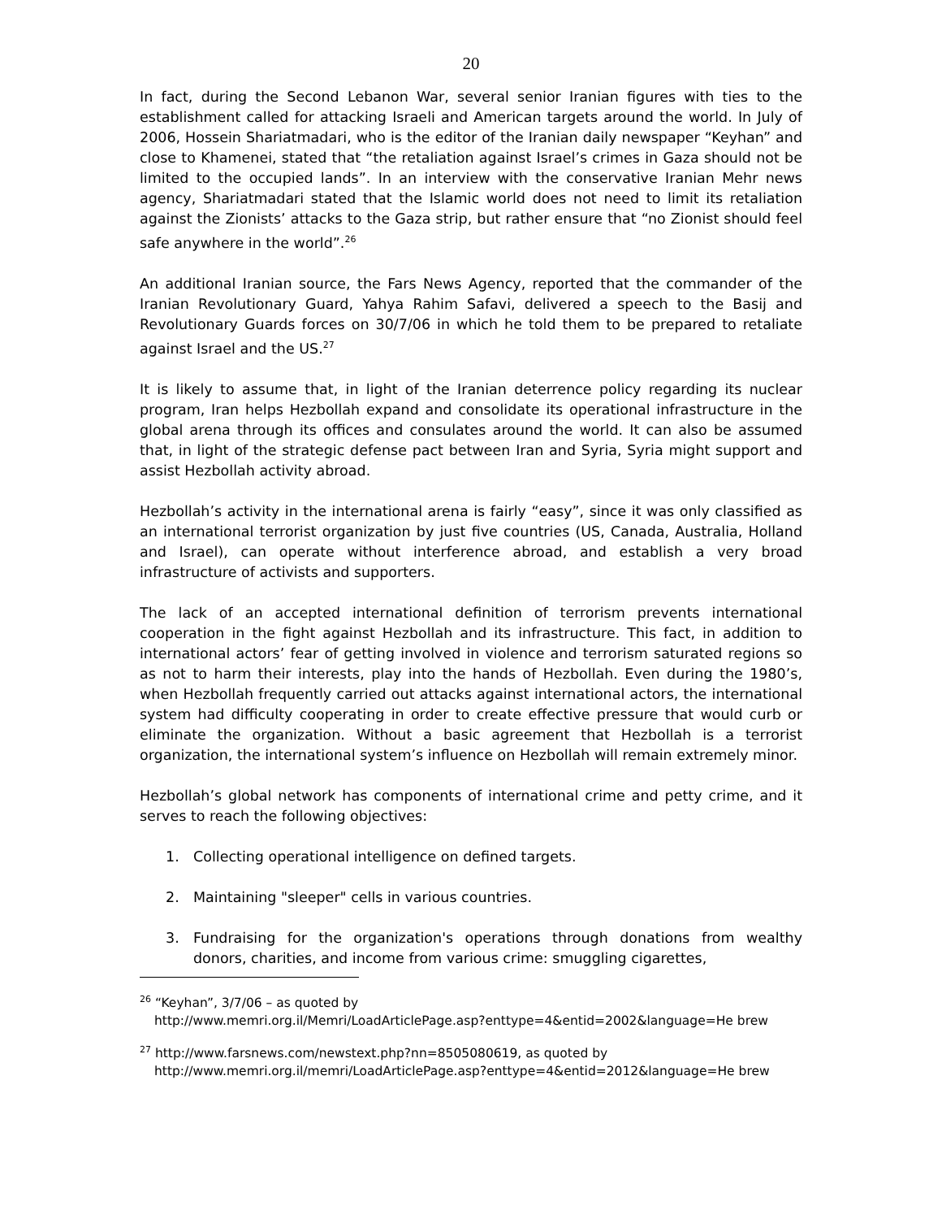20
In fact, during the Second Lebanon War, several senior Iranian figures with ties to the establishment called for attacking Israeli and American targets around the world. In July of 2006, Hossein Shariatmadari, who is the editor of the Iranian daily newspaper “Keyhan” and close to Khamenei, stated that “the retaliation against Israel’s crimes in Gaza should not be limited to the occupied lands”. In an interview with the conservative Iranian Mehr news agency, Shariatmadari stated that the Islamic world does not need to limit its retaliation against the Zionists’ attacks to the Gaza strip, but rather ensure that “no Zionist should feel safe anywhere in the world”.<sup>26</sup>
An additional Iranian source, the Fars News Agency, reported that the commander of the Iranian Revolutionary Guard, Yahya Rahim Safavi, delivered a speech to the Basij and Revolutionary Guards forces on 30/7/06 in which he told them to be prepared to retaliate against Israel and the US.<sup>27</sup>
It is likely to assume that, in light of the Iranian deterrence policy regarding its nuclear program, Iran helps Hezbollah expand and consolidate its operational infrastructure in the global arena through its offices and consulates around the world. It can also be assumed that, in light of the strategic defense pact between Iran and Syria, Syria might support and assist Hezbollah activity abroad.
Hezbollah’s activity in the international arena is fairly “easy”, since it was only classified as an international terrorist organization by just five countries (US, Canada, Australia, Holland and Israel), can operate without interference abroad, and establish a very broad infrastructure of activists and supporters.
The lack of an accepted international definition of terrorism prevents international cooperation in the fight against Hezbollah and its infrastructure. This fact, in addition to international actors’ fear of getting involved in violence and terrorism saturated regions so as not to harm their interests, play into the hands of Hezbollah. Even during the 1980’s, when Hezbollah frequently carried out attacks against international actors, the international system had difficulty cooperating in order to create effective pressure that would curb or eliminate the organization. Without a basic agreement that Hezbollah is a terrorist organization, the international system’s influence on Hezbollah will remain extremely minor.
Hezbollah’s global network has components of international crime and petty crime, and it serves to reach the following objectives:
1. Collecting operational intelligence on defined targets.
2. Maintaining "sleeper" cells in various countries.
3. Fundraising for the organization's operations through donations from wealthy donors, charities, and income from various crime: smuggling cigarettes,
<sup>26</sup> “Keyhan”, 3/7/06 – as quoted by
http://www.memri.org.il/Memri/LoadArticlePage.asp?enttype=4&entid=2002&language=He brew
<sup>27</sup> http://www.farsnews.com/newstext.php?nn=8505080619, as quoted by
http://www.memri.org.il/memri/LoadArticlePage.asp?enttype=4&entid=2012&language=He brew